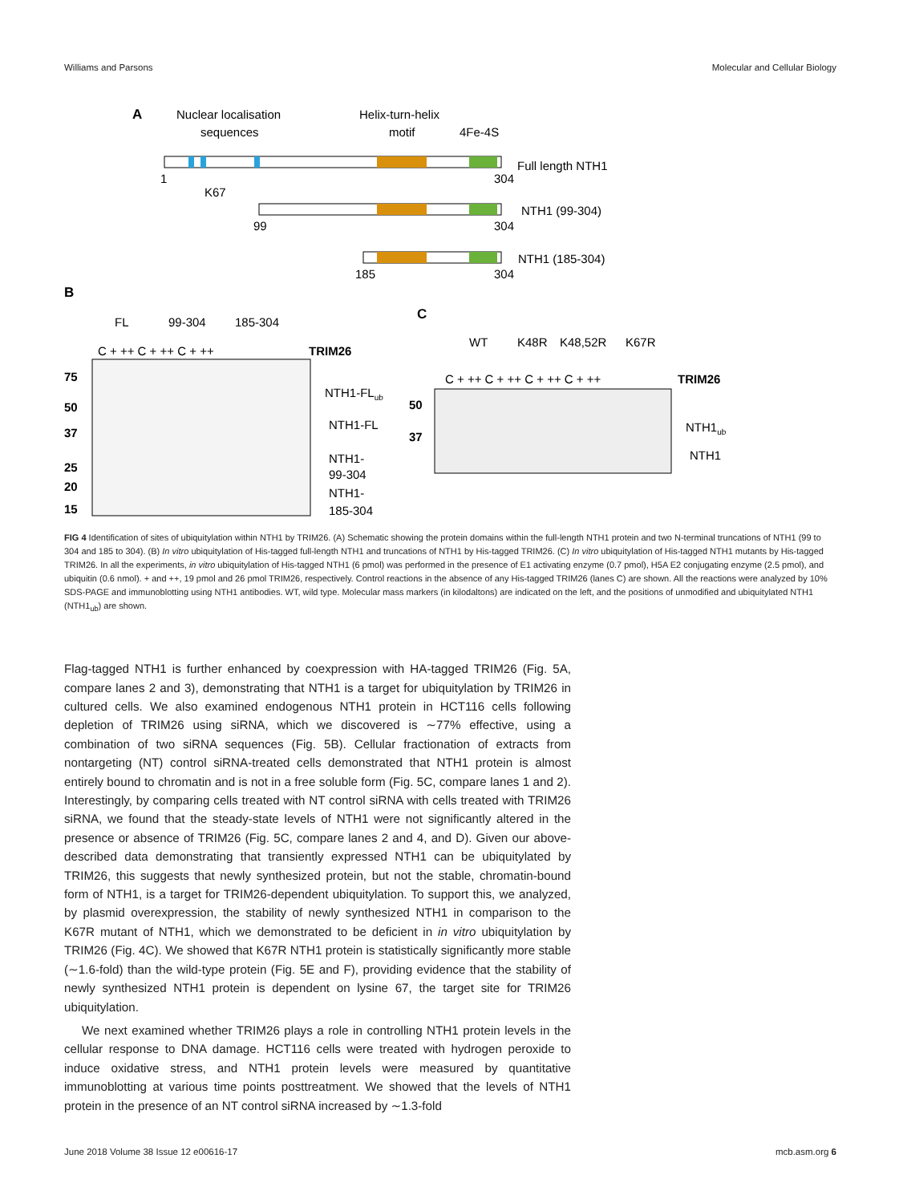Williams and Parsons Molecular and Cellular Biology
A
Nuclear localisation
sequences
Helix-turn-helix
motif
4Fe-4S
1
304
Full length NTH1
K67
99
304
NTH1 (99-304)
185
304
NTH1 (185-304)
B
FL
99-304
185-304
C + ++ C + ++ C + ++
TRIM26
75
50
37
25
20
15
NTH1-FLub
NTH1-FL
NTH1-
99-304
NTH1-
185-304
C
WT
K48R
K48,52R
K67R
C + ++ C + ++ C + ++ C + ++
TRIM26
50
37
NTH1ub
NTH1
FIG 4 Identification of sites of ubiquitylation within NTH1 by TRIM26. (A) Schematic showing the protein domains within the full-length NTH1 protein and two N-terminal truncations of NTH1 (99 to 304 and 185 to 304). (B) In vitro ubiquitylation of His-tagged full-length NTH1 and truncations of NTH1 by His-tagged TRIM26. (C) In vitro ubiquitylation of His-tagged NTH1 mutants by His-tagged TRIM26. In all the experiments, in vitro ubiquitylation of His-tagged NTH1 (6 pmol) was performed in the presence of E1 activating enzyme (0.7 pmol), H5A E2 conjugating enzyme (2.5 pmol), and ubiquitin (0.6 nmol). + and ++, 19 pmol and 26 pmol TRIM26, respectively. Control reactions in the absence of any His-tagged TRIM26 (lanes C) are shown. All the reactions were analyzed by 10% SDS-PAGE and immunoblotting using NTH1 antibodies. WT, wild type. Molecular mass markers (in kilodaltons) are indicated on the left, and the positions of unmodified and ubiquitylated NTH1 (NTH1<sub>ub</sub>) are shown.
Flag-tagged NTH1 is further enhanced by coexpression with HA-tagged TRIM26 (Fig. 5A, compare lanes 2 and 3), demonstrating that NTH1 is a target for ubiquitylation by TRIM26 in cultured cells. We also examined endogenous NTH1 protein in HCT116 cells following depletion of TRIM26 using siRNA, which we discovered is ∼77% effective, using a combination of two siRNA sequences (Fig. 5B). Cellular fractionation of extracts from nontargeting (NT) control siRNA-treated cells demonstrated that NTH1 protein is almost entirely bound to chromatin and is not in a free soluble form (Fig. 5C, compare lanes 1 and 2). Interestingly, by comparing cells treated with NT control siRNA with cells treated with TRIM26 siRNA, we found that the steady-state levels of NTH1 were not significantly altered in the presence or absence of TRIM26 (Fig. 5C, compare lanes 2 and 4, and D). Given our above-described data demonstrating that transiently expressed NTH1 can be ubiquitylated by TRIM26, this suggests that newly synthesized protein, but not the stable, chromatin-bound form of NTH1, is a target for TRIM26-dependent ubiquitylation. To support this, we analyzed, by plasmid overexpression, the stability of newly synthesized NTH1 in comparison to the K67R mutant of NTH1, which we demonstrated to be deficient in in vitro ubiquitylation by TRIM26 (Fig. 4C). We showed that K67R NTH1 protein is statistically significantly more stable (∼1.6-fold) than the wild-type protein (Fig. 5E and F), providing evidence that the stability of newly synthesized NTH1 protein is dependent on lysine 67, the target site for TRIM26 ubiquitylation.
We next examined whether TRIM26 plays a role in controlling NTH1 protein levels in the cellular response to DNA damage. HCT116 cells were treated with hydrogen peroxide to induce oxidative stress, and NTH1 protein levels were measured by quantitative immunoblotting at various time points posttreatment. We showed that the levels of NTH1 protein in the presence of an NT control siRNA increased by ∼1.3-fold
June 2018 Volume 38 Issue 12 e00616-17 mcb.asm.org 6